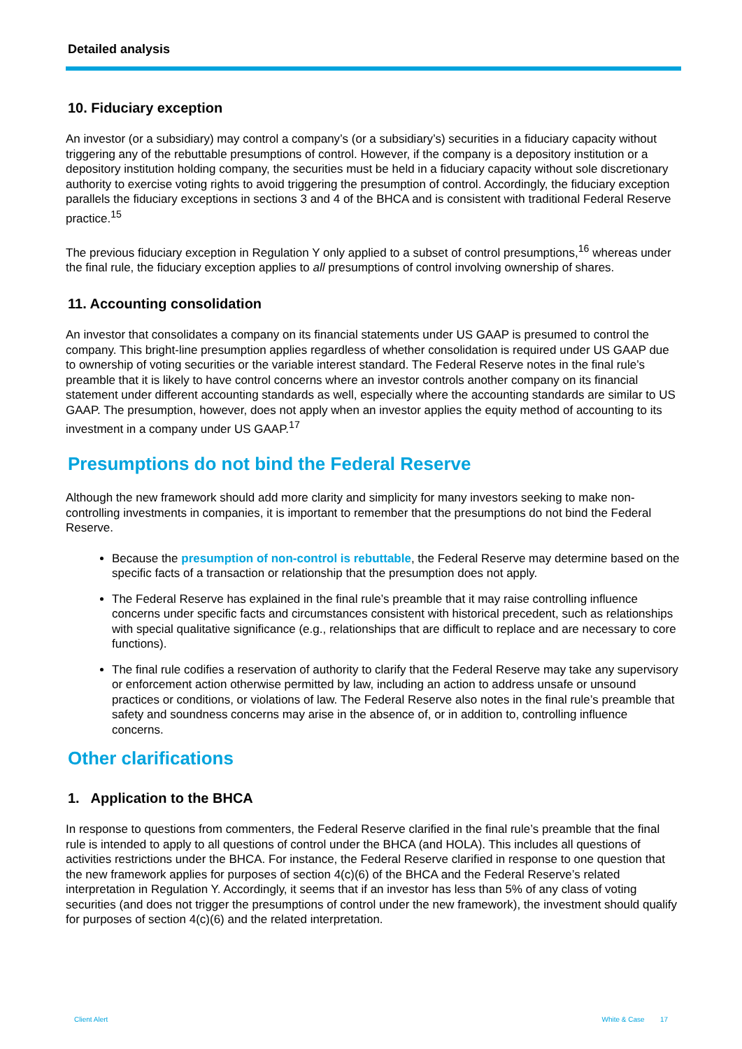Detailed analysis
10. Fiduciary exception
An investor (or a subsidiary) may control a company’s (or a subsidiary’s) securities in a fiduciary capacity without triggering any of the rebuttable presumptions of control. However, if the company is a depository institution or a depository institution holding company, the securities must be held in a fiduciary capacity without sole discretionary authority to exercise voting rights to avoid triggering the presumption of control. Accordingly, the fiduciary exception parallels the fiduciary exceptions in sections 3 and 4 of the BHCA and is consistent with traditional Federal Reserve practice.<sup>15</sup>
The previous fiduciary exception in Regulation Y only applied to a subset of control presumptions,<sup>16</sup> whereas under the final rule, the fiduciary exception applies to all presumptions of control involving ownership of shares.
11. Accounting consolidation
An investor that consolidates a company on its financial statements under US GAAP is presumed to control the company. This bright-line presumption applies regardless of whether consolidation is required under US GAAP due to ownership of voting securities or the variable interest standard. The Federal Reserve notes in the final rule’s preamble that it is likely to have control concerns where an investor controls another company on its financial statement under different accounting standards as well, especially where the accounting standards are similar to US GAAP. The presumption, however, does not apply when an investor applies the equity method of accounting to its investment in a company under US GAAP.<sup>17</sup>
Presumptions do not bind the Federal Reserve
Although the new framework should add more clarity and simplicity for many investors seeking to make non-controlling investments in companies, it is important to remember that the presumptions do not bind the Federal Reserve.
Because the presumption of non-control is rebuttable, the Federal Reserve may determine based on the specific facts of a transaction or relationship that the presumption does not apply.
The Federal Reserve has explained in the final rule’s preamble that it may raise controlling influence concerns under specific facts and circumstances consistent with historical precedent, such as relationships with special qualitative significance (e.g., relationships that are difficult to replace and are necessary to core functions).
The final rule codifies a reservation of authority to clarify that the Federal Reserve may take any supervisory or enforcement action otherwise permitted by law, including an action to address unsafe or unsound practices or conditions, or violations of law. The Federal Reserve also notes in the final rule’s preamble that safety and soundness concerns may arise in the absence of, or in addition to, controlling influence concerns.
Other clarifications
1. Application to the BHCA
In response to questions from commenters, the Federal Reserve clarified in the final rule’s preamble that the final rule is intended to apply to all questions of control under the BHCA (and HOLA). This includes all questions of activities restrictions under the BHCA. For instance, the Federal Reserve clarified in response to one question that the new framework applies for purposes of section 4(c)(6) of the BHCA and the Federal Reserve’s related interpretation in Regulation Y. Accordingly, it seems that if an investor has less than 5% of any class of voting securities (and does not trigger the presumptions of control under the new framework), the investment should qualify for purposes of section 4(c)(6) and the related interpretation.
Client Alert White & Case 17